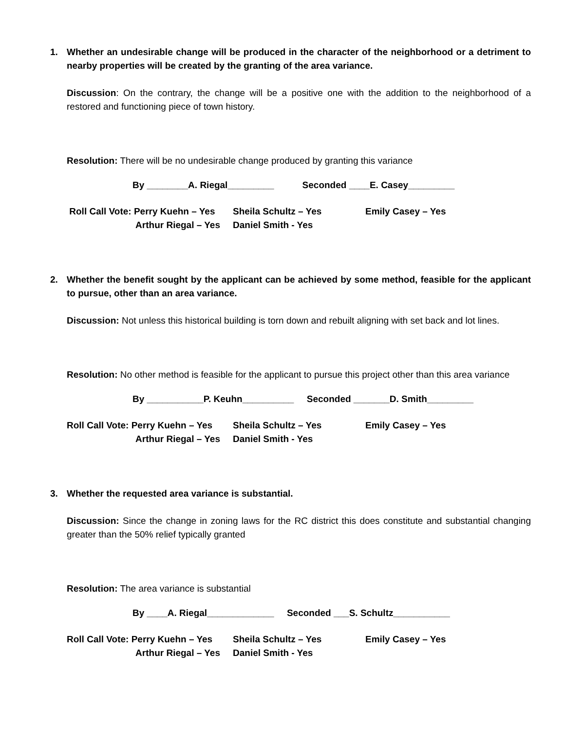1. Whether an undesirable change will be produced in the character of the neighborhood or a detriment to nearby properties will be created by the granting of the area variance.
Discussion: On the contrary, the change will be a positive one with the addition to the neighborhood of a restored and functioning piece of town history.
Resolution: There will be no undesirable change produced by granting this variance
By ________A. Riegal_________ Seconded ____E. Casey_________
Roll Call Vote: Perry Kuehn – Yes
Sheila Schultz – Yes
Emily Casey – Yes
Arthur Riegal – Yes
Daniel Smith - Yes
2. Whether the benefit sought by the applicant can be achieved by some method, feasible for the applicant to pursue, other than an area variance.
Discussion: Not unless this historical building is torn down and rebuilt aligning with set back and lot lines.
Resolution: No other method is feasible for the applicant to pursue this project other than this area variance
By ___________P. Keuhn__________ Seconded _______D. Smith_________
Roll Call Vote: Perry Kuehn – Yes
Sheila Schultz – Yes
Emily Casey – Yes
Arthur Riegal – Yes
Daniel Smith - Yes
3. Whether the requested area variance is substantial.
Discussion: Since the change in zoning laws for the RC district this does constitute and substantial changing greater than the 50% relief typically granted
Resolution: The area variance is substantial
By ____A. Riegal_____________ Seconded ___S. Schultz___________
Roll Call Vote: Perry Kuehn – Yes
Sheila Schultz – Yes
Emily Casey – Yes
Arthur Riegal – Yes
Daniel Smith - Yes